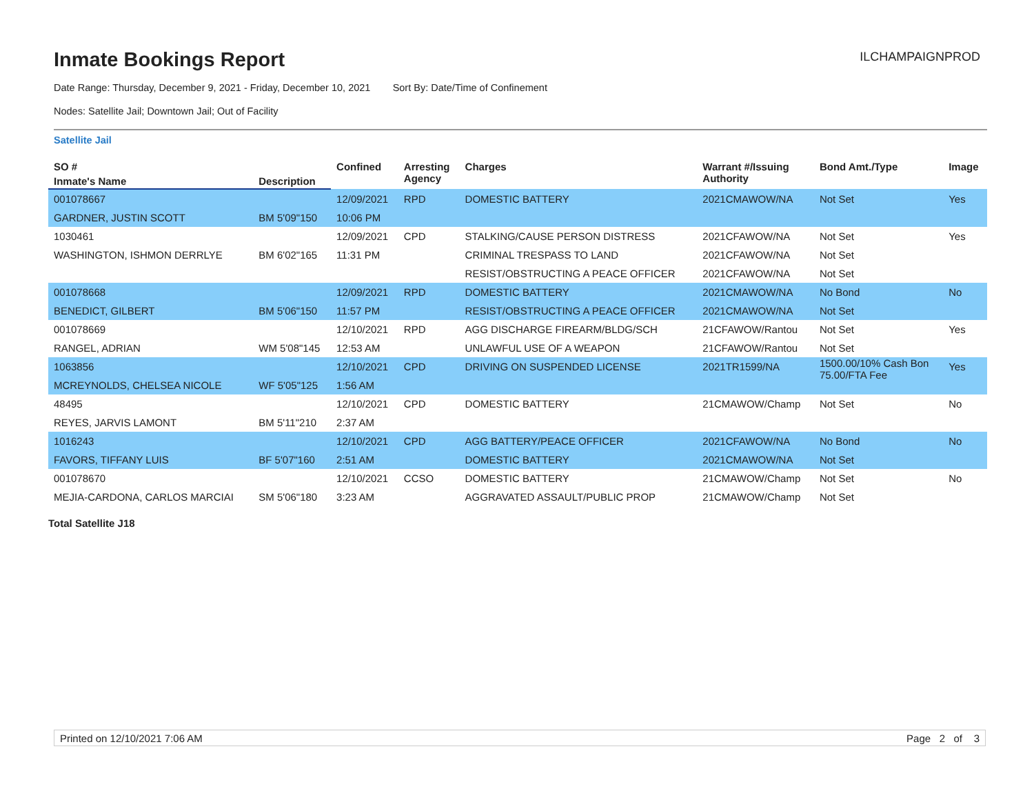Inmate Bookings Report
ILCHAMPAIGNPROD
Date Range: Thursday, December 9, 2021 - Friday, December 10, 2021 Sort By: Date/Time of Confinement
Nodes: Satellite Jail; Downtown Jail; Out of Facility
Satellite Jail
| SO # | | Confined | Arresting Agency | Charges | Warrant #/Issuing Authority | Bond Amt./Type | Image |
| --- | --- | --- | --- | --- | --- | --- | --- |
| Inmate's Name | Description | | | | | | |
| 001078667 | | 12/09/2021 | RPD | DOMESTIC BATTERY | 2021CMAWOW/NA | Not Set | Yes |
| GARDNER, JUSTIN SCOTT | BM 5'09"150 | 10:06 PM | | | | | |
| 1030461 | | 12/09/2021 | CPD | STALKING/CAUSE PERSON DISTRESS | 2021CFAWOW/NA | Not Set | Yes |
| WASHINGTON, ISHMON DERRLYE | BM 6'02"165 | 11:31 PM | | CRIMINAL TRESPASS TO LAND | 2021CFAWOW/NA | Not Set | |
| | | | | RESIST/OBSTRUCTING A PEACE OFFICER | 2021CFAWOW/NA | Not Set | |
| 001078668 | | 12/09/2021 | RPD | DOMESTIC BATTERY | 2021CMAWOW/NA | No Bond | No |
| BENEDICT, GILBERT | BM 5'06"150 | 11:57 PM | | RESIST/OBSTRUCTING A PEACE OFFICER | 2021CMAWOW/NA | Not Set | |
| 001078669 | | 12/10/2021 | RPD | AGG DISCHARGE FIREARM/BLDG/SCH | 21CFAWOW/Rantou | Not Set | Yes |
| RANGEL, ADRIAN | WM 5'08"145 | 12:53 AM | | UNLAWFUL USE OF A WEAPON | 21CFAWOW/Rantou | Not Set | |
| 1063856 | | 12/10/2021 | CPD | DRIVING ON SUSPENDED LICENSE | 2021TR1599/NA | 1500.00/10% Cash Bon 75.00/FTA Fee | Yes |
| MCREYNOLDS, CHELSEA NICOLE | WF 5'05"125 | 1:56 AM | | | | | |
| 48495 | | 12/10/2021 | CPD | DOMESTIC BATTERY | 21CMAWOW/Champ | Not Set | No |
| REYES, JARVIS LAMONT | BM 5'11"210 | 2:37 AM | | | | | |
| 1016243 | | 12/10/2021 | CPD | AGG BATTERY/PEACE OFFICER | 2021CFAWOW/NA | No Bond | No |
| FAVORS, TIFFANY LUIS | BF 5'07"160 | 2:51 AM | | DOMESTIC BATTERY | 2021CMAWOW/NA | Not Set | |
| 001078670 | | 12/10/2021 | CCSO | DOMESTIC BATTERY | 21CMAWOW/Champ | Not Set | No |
| MEJIA-CARDONA, CARLOS MARCIAI | SM 5'06"180 | 3:23 AM | | AGGRAVATED ASSAULT/PUBLIC PROP | 21CMAWOW/Champ | Not Set | |
Total Satellite J18
Printed on 12/10/2021 7:06 AM Page 2 of 3